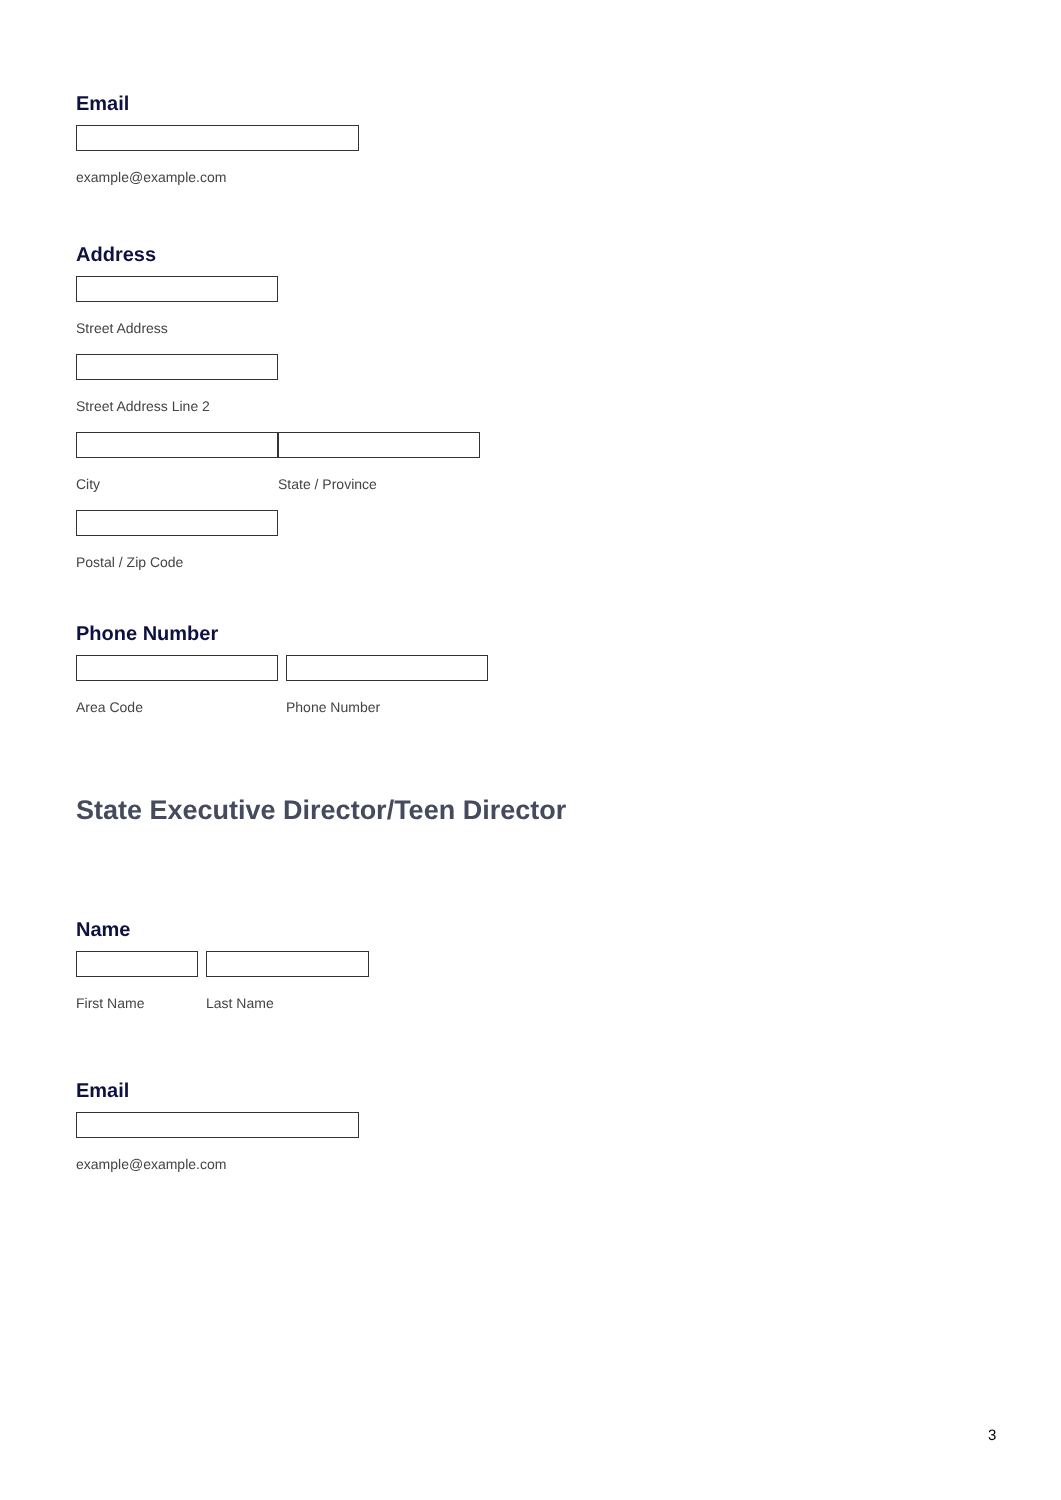Email
example@example.com
Address
Street Address
Street Address Line 2
City State / Province
Postal / Zip Code
Phone Number
Area Code Phone Number
State Executive Director/Teen Director
Name
First Name Last Name
Email
example@example.com
3